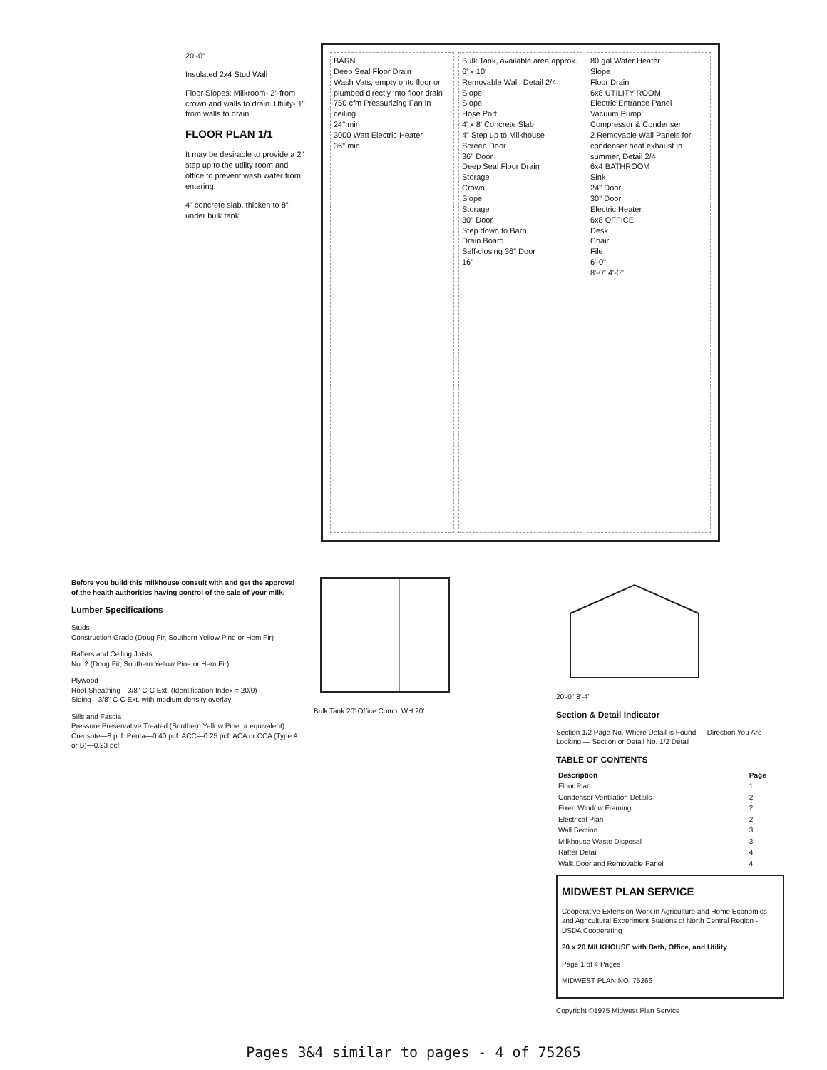20'-0"
Insulated 2x4 Stud Wall
Floor Slopes: Milkroom- 2" from crown and walls to drain. Utility- 1" from walls to drain
FLOOR PLAN 1/1
It may be desirable to provide a 2" step up to the utility room and office to prevent wash water from entering.
4" concrete slab, thicken to 8" under bulk tank.
BARN
Deep Seal Floor Drain
Wash Vats, empty onto floor or plumbed directly into floor drain
750 cfm Pressurizing Fan in ceiling
24" min.
3000 Watt Electric Heater
36" min.
Bulk Tank, available area approx. 6' x 10'
Removable Wall, Detail 2/4
Slope
Slope
Hose Port
4' x 8' Concrete Slab
4" Step up to Milkhouse
Screen Door
36" Door
Deep Seal Floor Drain
Storage
Crown
Slope
Storage
30" Door
Step down to Barn
Drain Board
Self-closing 36" Door
16"
80 gal Water Heater
Slope
Floor Drain
6x8 UTILITY ROOM
Electric Entrance Panel
Vacuum Pump
Compressor & Condenser
2 Removable Wall Panels for condenser heat exhaust in summer, Detail 2/4
6x4 BATHROOM
Sink
24" Door
30" Door
Electric Heater
6x8 OFFICE
Desk
Chair
File
6'-0"
8'-0" 4'-0"
Before you build this milkhouse consult with and get the approval of the health authorities having control of the sale of your milk.
Lumber Specifications
Studs
Construction Grade (Doug Fir, Southern Yellow Pine or Hem Fir)
Rafters and Ceiling Joists
No. 2 (Doug Fir, Southern Yellow Pine or Hem Fir)
Plywood
Roof Sheathing—3/8" C-C Ext. (Identification Index = 20/0)
Siding—3/8" C-C Ext. with medium density overlay
Sills and Fascia
Pressure Preservative Treated (Southern Yellow Pine or equivalent)
Creosote—8 pcf. Penta—0.40 pcf. ACC—0.25 pcf. ACA or CCA (Type A or B)—0.23 pcf
Bulk Tank 20' Office Comp. WH 20'
20'-0" 8'-4"
Section & Detail Indicator
Section 1/2 Page No. Where Detail is Found — Direction You Are Looking — Section or Detail No. 1/2 Detail
TABLE OF CONTENTS
| Description | Page |
| --- | --- |
| Floor Plan | 1 |
| Condenser Ventilation Details | 2 |
| Fixed Window Framing | 2 |
| Electrical Plan | 2 |
| Wall Section | 3 |
| Milkhouse Waste Disposal | 3 |
| Rafter Detail | 4 |
| Walk Door and Removable Panel | 4 |
MIDWEST PLAN SERVICE
Cooperative Extension Work in Agriculture and Home Economics and Agricultural Experiment Stations of North Central Region - USDA Cooperating
20 x 20 MILKHOUSE with Bath, Office, and Utility
Page 1 of 4 Pages
MIDWEST PLAN NO. 75266
Copyright ©1975 Midwest Plan Service
Pages 3&4 similar to pages - 4 of 75265